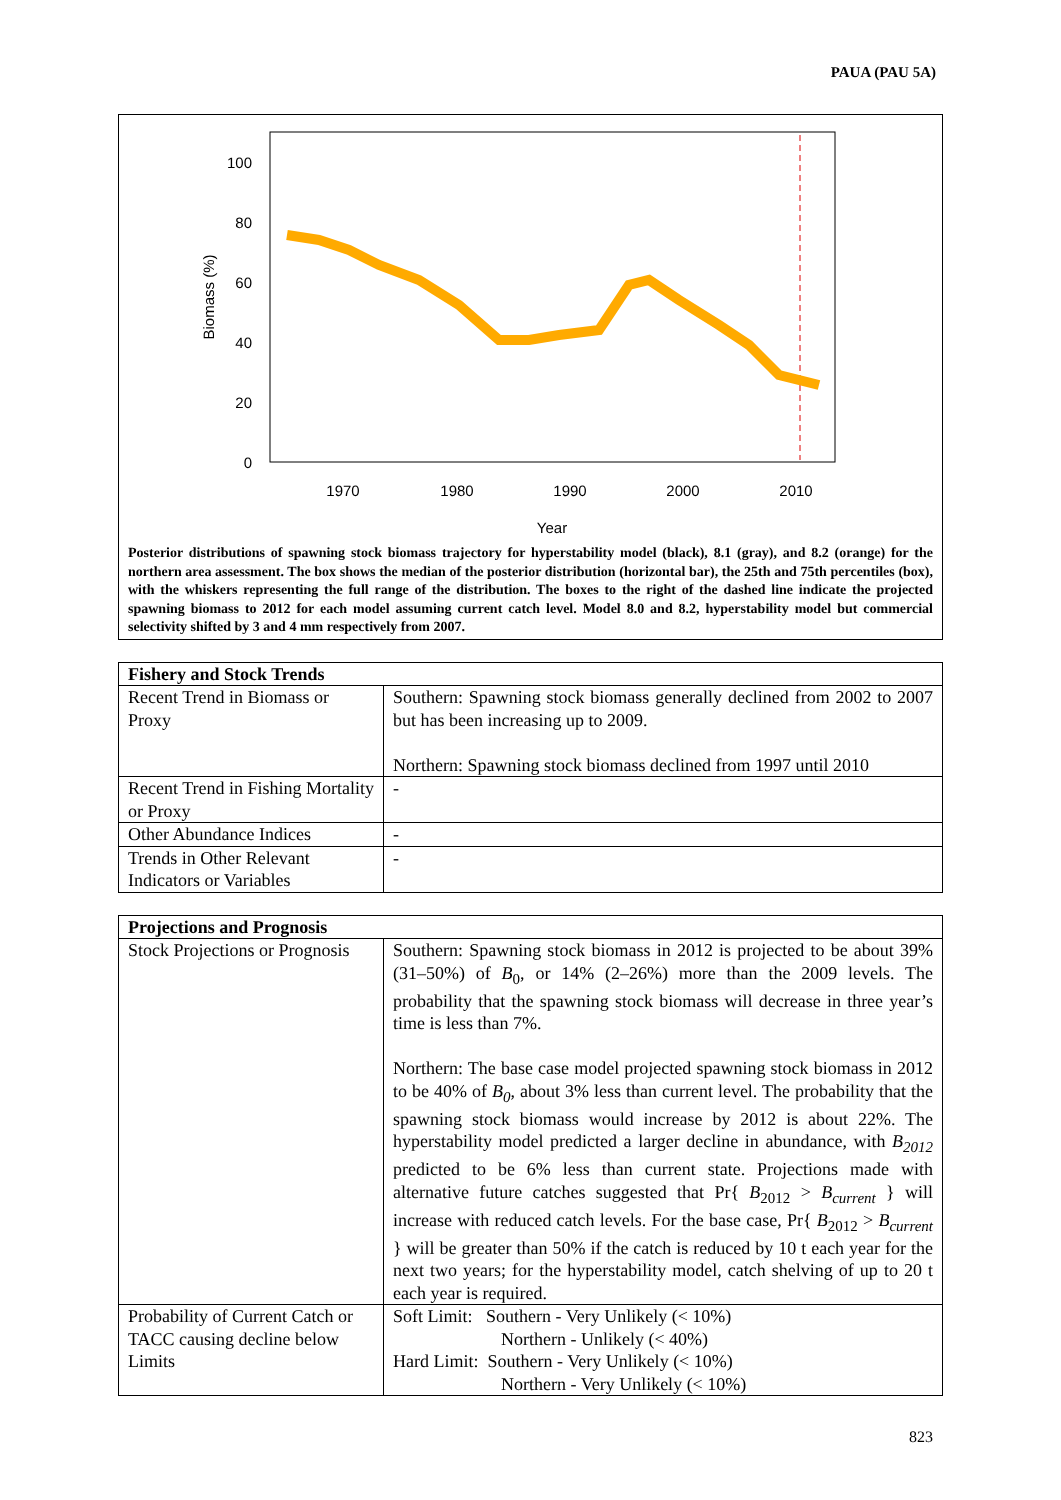PAUA (PAU 5A)
100
80
60
40
20
0
1970
1980
1990
2000
2010
Year
Biomass (%)
Posterior distributions of spawning stock biomass trajectory for hyperstability model (black), 8.1 (gray), and 8.2 (orange) for the northern area assessment. The box shows the median of the posterior distribution (horizontal bar), the 25th and 75th percentiles (box), with the whiskers representing the full range of the distribution. The boxes to the right of the dashed line indicate the projected spawning biomass to 2012 for each model assuming current catch level. Model 8.0 and 8.2, hyperstability model but commercial selectivity shifted by 3 and 4 mm respectively from 2007.
| Fishery and Stock Trends | |
| --- | --- |
| Recent Trend in Biomass or Proxy | Southern: Spawning stock biomass generally declined from 2002 to 2007 but has been increasing up to 2009. Northern: Spawning stock biomass declined from 1997 until 2010 |
| Recent Trend in Fishing Mortality or Proxy | - |
| Other Abundance Indices | - |
| Trends in Other Relevant Indicators or Variables | - |
| Projections and Prognosis | |
| --- | --- |
| Stock Projections or Prognosis | Southern: Spawning stock biomass in 2012 is projected to be about 39% (31–50%) of B<sub>0</sub>, or 14% (2–26%) more than the 2009 levels. The probability that the spawning stock biomass will decrease in three year’s time is less than 7%. Northern: The base case model projected spawning stock biomass in 2012 to be 40% of B<sub>0</sub> , about 3% less than current level. The probability that the spawning stock biomass would increase by 2012 is about 22%. The hyperstability model predicted a larger decline in abundance, with B<sub>2012</sub> predicted to be 6% less than current state. Projections made with alternative future catches suggested that Pr{ B<sub>2012</sub> > B<sub>current</sub> } will increase with reduced catch levels. For the base case, Pr{ B<sub>2012</sub> > B<sub>current</sub> } will be greater than 50% if the catch is reduced by 10 t each year for the next two years; for the hyperstability model, catch shelving of up to 20 t each year is required. |
| Probability of Current Catch or TACC causing decline below Limits | Soft Limit: Southern - Very Unlikely (< 10%) Northern - Unlikely (< 40%) Hard Limit: Southern - Very Unlikely (< 10%) Northern - Very Unlikely (< 10%) |
823